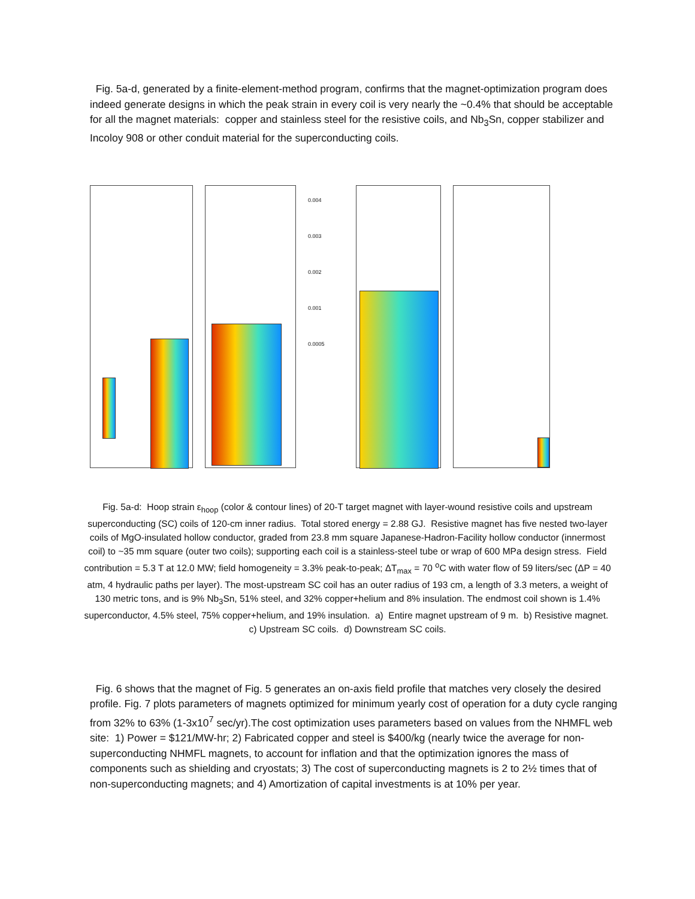Fig. 5a-d, generated by a finite-element-method program, confirms that the magnet-optimization program does indeed generate designs in which the peak strain in every coil is very nearly the ~0.4% that should be acceptable for all the magnet materials: copper and stainless steel for the resistive coils, and Nb<sub>3</sub>Sn, copper stabilizer and Incoloy 908 or other conduit material for the superconducting coils.
0.004
0.003
0.002
0.001
0.0005
Fig. 5a-d: Hoop strain ε<sub>hoop</sub> (color & contour lines) of 20-T target magnet with layer-wound resistive coils and upstream superconducting (SC) coils of 120-cm inner radius. Total stored energy = 2.88 GJ. Resistive magnet has five nested two-layer coils of MgO-insulated hollow conductor, graded from 23.8 mm square Japanese-Hadron-Facility hollow conductor (innermost coil) to ~35 mm square (outer two coils); supporting each coil is a stainless-steel tube or wrap of 600 MPa design stress. Field contribution = 5.3 T at 12.0 MW; field homogeneity = 3.3% peak-to-peak; ΔT<sub>max</sub> = 70 <sup>o</sup>C with water flow of 59 liters/sec (ΔP = 40 atm, 4 hydraulic paths per layer). The most-upstream SC coil has an outer radius of 193 cm, a length of 3.3 meters, a weight of 130 metric tons, and is 9% Nb<sub>3</sub>Sn, 51% steel, and 32% copper+helium and 8% insulation. The endmost coil shown is 1.4% superconductor, 4.5% steel, 75% copper+helium, and 19% insulation. a) Entire magnet upstream of 9 m. b) Resistive magnet. c) Upstream SC coils. d) Downstream SC coils.
Fig. 6 shows that the magnet of Fig. 5 generates an on-axis field profile that matches very closely the desired profile. Fig. 7 plots parameters of magnets optimized for minimum yearly cost of operation for a duty cycle ranging from 32% to 63% (1-3x10<sup>7</sup> sec/yr).The cost optimization uses parameters based on values from the NHMFL web site: 1) Power = $121/MW-hr; 2) Fabricated copper and steel is $400/kg (nearly twice the average for non-superconducting NHMFL magnets, to account for inflation and that the optimization ignores the mass of components such as shielding and cryostats; 3) The cost of superconducting magnets is 2 to 2½ times that of non-superconducting magnets; and 4) Amortization of capital investments is at 10% per year.